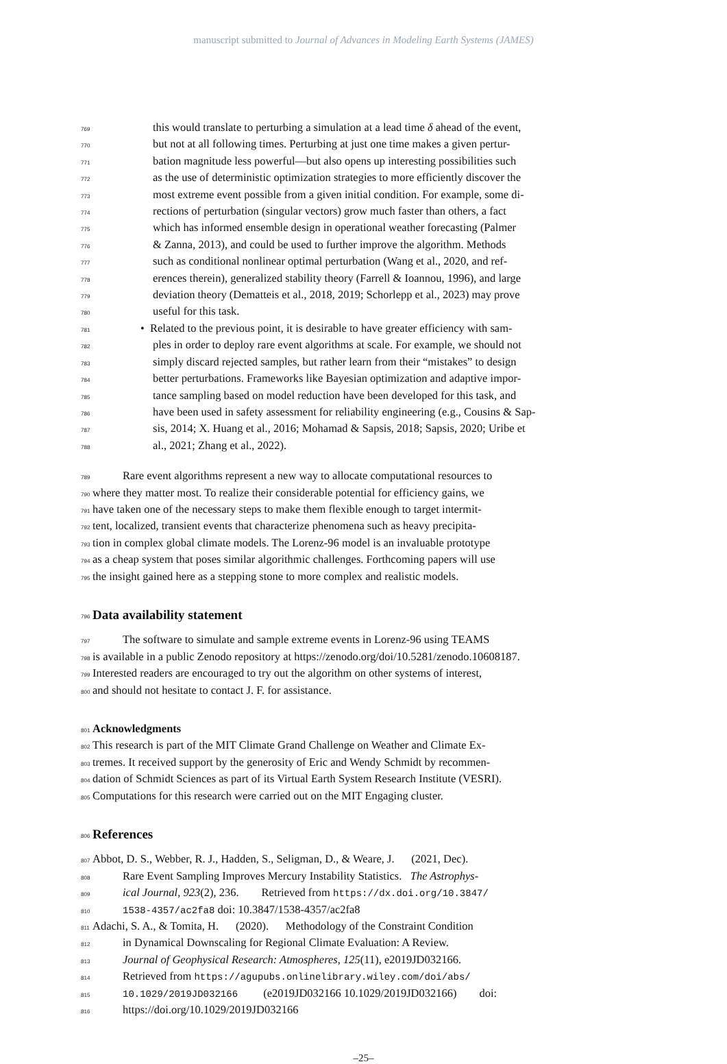manuscript submitted to Journal of Advances in Modeling Earth Systems (JAMES)
769 this would translate to perturbing a simulation at a lead time δ ahead of the event,
770 but not at all following times. Perturbing at just one time makes a given pertur-
771 bation magnitude less powerful—but also opens up interesting possibilities such
772 as the use of deterministic optimization strategies to more efficiently discover the
773 most extreme event possible from a given initial condition. For example, some di-
774 rections of perturbation (singular vectors) grow much faster than others, a fact
775 which has informed ensemble design in operational weather forecasting (Palmer
776 & Zanna, 2013), and could be used to further improve the algorithm. Methods
777 such as conditional nonlinear optimal perturbation (Wang et al., 2020, and ref-
778 erences therein), generalized stability theory (Farrell & Ioannou, 1996), and large
779 deviation theory (Dematteis et al., 2018, 2019; Schorlepp et al., 2023) may prove
780 useful for this task.
781 • Related to the previous point, it is desirable to have greater efficiency with sam-
782 ples in order to deploy rare event algorithms at scale. For example, we should not
783 simply discard rejected samples, but rather learn from their “mistakes” to design
784 better perturbations. Frameworks like Bayesian optimization and adaptive impor-
785 tance sampling based on model reduction have been developed for this task, and
786 have been used in safety assessment for reliability engineering (e.g., Cousins & Sap-
787 sis, 2014; X. Huang et al., 2016; Mohamad & Sapsis, 2018; Sapsis, 2020; Uribe et
788 al., 2021; Zhang et al., 2022).
789 Rare event algorithms represent a new way to allocate computational resources to
790 where they matter most. To realize their considerable potential for efficiency gains, we
791 have taken one of the necessary steps to make them flexible enough to target intermit-
792 tent, localized, transient events that characterize phenomena such as heavy precipita-
793 tion in complex global climate models. The Lorenz-96 model is an invaluable prototype
794 as a cheap system that poses similar algorithmic challenges. Forthcoming papers will use
795 the insight gained here as a stepping stone to more complex and realistic models.
796
Data availability statement
797 The software to simulate and sample extreme events in Lorenz-96 using TEAMS
798 is available in a public Zenodo repository at https://zenodo.org/doi/10.5281/zenodo.10608187.
799 Interested readers are encouraged to try out the algorithm on other systems of interest,
800 and should not hesitate to contact J. F. for assistance.
801
Acknowledgments
802 This research is part of the MIT Climate Grand Challenge on Weather and Climate Ex-
803 tremes. It received support by the generosity of Eric and Wendy Schmidt by recommen-
804 dation of Schmidt Sciences as part of its Virtual Earth System Research Institute (VESRI).
805 Computations for this research were carried out on the MIT Engaging cluster.
806
References
807 Abbot, D. S., Webber, R. J., Hadden, S., Seligman, D., & Weare, J. (2021, Dec).
808 Rare Event Sampling Improves Mercury Instability Statistics. The Astrophys-
809 ical Journal, 923(2), 236. Retrieved from https://dx.doi.org/10.3847/
810 1538-4357/ac2fa8 doi: 10.3847/1538-4357/ac2fa8
811 Adachi, S. A., & Tomita, H. (2020). Methodology of the Constraint Condition
812 in Dynamical Downscaling for Regional Climate Evaluation: A Review.
813 Journal of Geophysical Research: Atmospheres, 125(11), e2019JD032166.
814 Retrieved from https://agupubs.onlinelibrary.wiley.com/doi/abs/
815 10.1029/2019JD032166 (e2019JD032166 10.1029/2019JD032166) doi:
816 https://doi.org/10.1029/2019JD032166
–25–